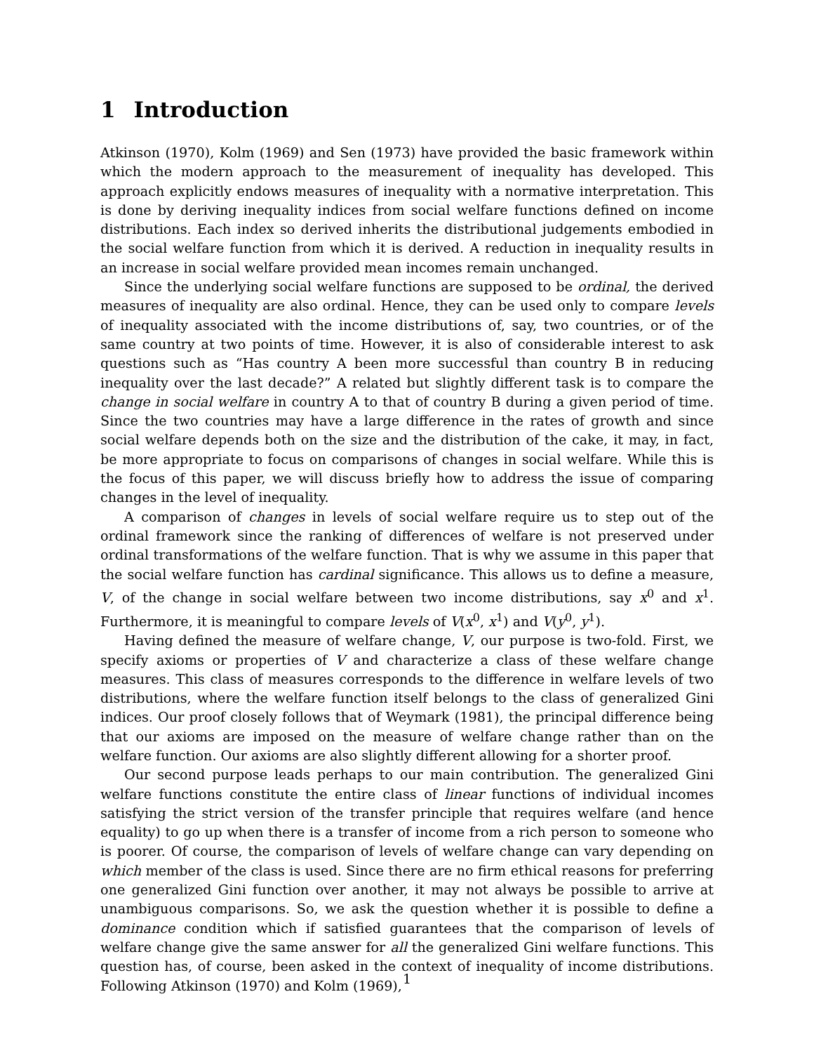1 Introduction
Atkinson (1970), Kolm (1969) and Sen (1973) have provided the basic framework within which the modern approach to the measurement of inequality has developed. This approach explicitly endows measures of inequality with a normative interpretation. This is done by deriving inequality indices from social welfare functions defined on income distributions. Each index so derived inherits the distributional judgements embodied in the social welfare function from which it is derived. A reduction in inequality results in an increase in social welfare provided mean incomes remain unchanged.
Since the underlying social welfare functions are supposed to be ordinal, the derived measures of inequality are also ordinal. Hence, they can be used only to compare levels of inequality associated with the income distributions of, say, two countries, or of the same country at two points of time. However, it is also of considerable interest to ask questions such as “Has country A been more successful than country B in reducing inequality over the last decade?” A related but slightly different task is to compare the change in social welfare in country A to that of country B during a given period of time. Since the two countries may have a large difference in the rates of growth and since social welfare depends both on the size and the distribution of the cake, it may, in fact, be more appropriate to focus on comparisons of changes in social welfare. While this is the focus of this paper, we will discuss briefly how to address the issue of comparing changes in the level of inequality.
A comparison of changes in levels of social welfare require us to step out of the ordinal framework since the ranking of differences of welfare is not preserved under ordinal transformations of the welfare function. That is why we assume in this paper that the social welfare function has cardinal significance. This allows us to define a measure, V, of the change in social welfare between two income distributions, say x<sup>0</sup> and x<sup>1</sup>. Furthermore, it is meaningful to compare levels of V(x<sup>0</sup>, x<sup>1</sup>) and V(y<sup>0</sup>, y<sup>1</sup>).
Having defined the measure of welfare change, V, our purpose is two-fold. First, we specify axioms or properties of V and characterize a class of these welfare change measures. This class of measures corresponds to the difference in welfare levels of two distributions, where the welfare function itself belongs to the class of generalized Gini indices. Our proof closely follows that of Weymark (1981), the principal difference being that our axioms are imposed on the measure of welfare change rather than on the welfare function. Our axioms are also slightly different allowing for a shorter proof.
Our second purpose leads perhaps to our main contribution. The generalized Gini welfare functions constitute the entire class of linear functions of individual incomes satisfying the strict version of the transfer principle that requires welfare (and hence equality) to go up when there is a transfer of income from a rich person to someone who is poorer. Of course, the comparison of levels of welfare change can vary depending on which member of the class is used. Since there are no firm ethical reasons for preferring one generalized Gini function over another, it may not always be possible to arrive at unambiguous comparisons. So, we ask the question whether it is possible to define a dominance condition which if satisfied guarantees that the comparison of levels of welfare change give the same answer for all the generalized Gini welfare functions. This question has, of course, been asked in the context of inequality of income distributions. Following Atkinson (1970) and Kolm (1969),
1